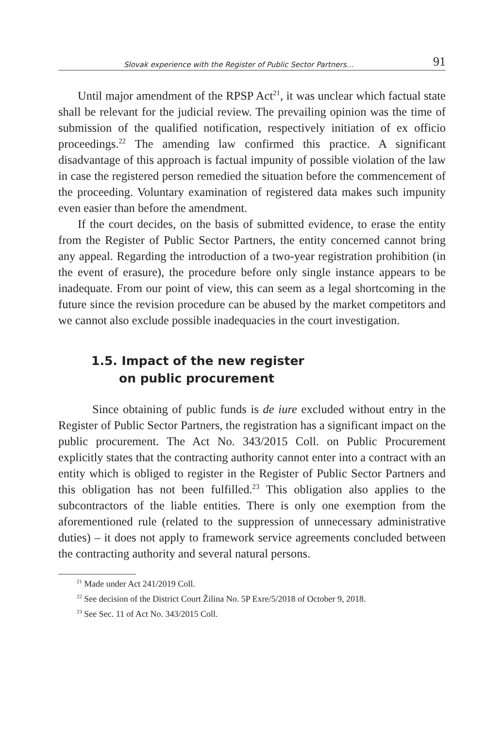Slovak experience with the Register of Public Sector Partners… 91
Until major amendment of the RPSP Act<sup>21</sup>, it was unclear which factual state shall be relevant for the judicial review. The prevailing opinion was the time of submission of the qualified notification, respectively initiation of ex officio proceedings.<sup>22</sup> The amending law confirmed this practice. A significant disadvantage of this approach is factual impunity of possible violation of the law in case the registered person remedied the situation before the commencement of the proceeding. Voluntary examination of registered data makes such impunity even easier than before the amendment.
If the court decides, on the basis of submitted evidence, to erase the entity from the Register of Public Sector Partners, the entity concerned cannot bring any appeal. Regarding the introduction of a two-year registration prohibition (in the event of erasure), the procedure before only single instance appears to be inadequate. From our point of view, this can seem as a legal shortcoming in the future since the revision procedure can be abused by the market competitors and we cannot also exclude possible inadequacies in the court investigation.
1.5. Impact of the new register
on public procurement
Since obtaining of public funds is de iure excluded without entry in the Register of Public Sector Partners, the registration has a significant impact on the public procurement. The Act No. 343/2015 Coll. on Public Procurement explicitly states that the contracting authority cannot enter into a contract with an entity which is obliged to register in the Register of Public Sector Partners and this obligation has not been fulfilled.<sup>23</sup> This obligation also applies to the subcontractors of the liable entities. There is only one exemption from the aforementioned rule (related to the suppression of unnecessary administrative duties) – it does not apply to framework service agreements concluded between the contracting authority and several natural persons.
<sup>21</sup> Made under Act 241/2019 Coll.
<sup>22</sup> See decision of the District Court Žilina No. 5P Exre/5/2018 of October 9, 2018.
<sup>23</sup> See Sec. 11 of Act No. 343/2015 Coll.